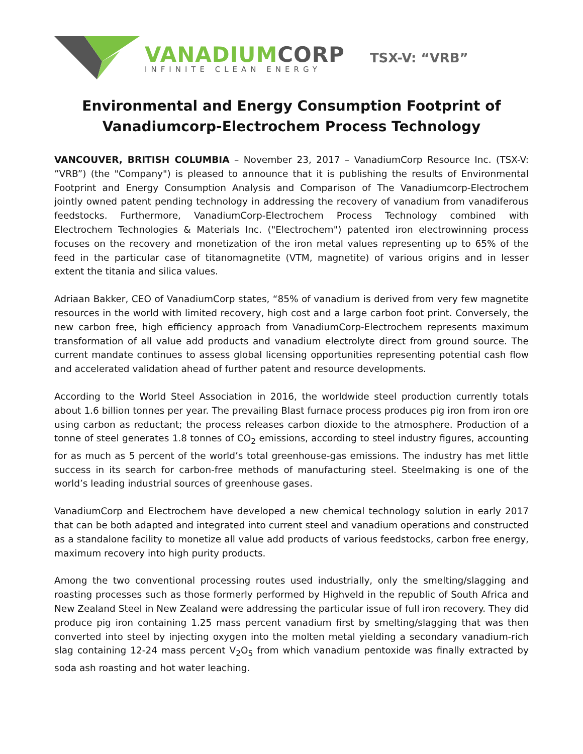VANADIUMCORP
INFINITE CLEAN ENERGY
TSX-V: “VRB”
Environmental and Energy Consumption Footprint of Vanadiumcorp-Electrochem Process Technology
VANCOUVER, BRITISH COLUMBIA – November 23, 2017 – VanadiumCorp Resource Inc. (TSX-V: ”VRB”) (the "Company") is pleased to announce that it is publishing the results of Environmental Footprint and Energy Consumption Analysis and Comparison of The Vanadiumcorp-Electrochem jointly owned patent pending technology in addressing the recovery of vanadium from vanadiferous feedstocks. Furthermore, VanadiumCorp-Electrochem Process Technology combined with Electrochem Technologies & Materials Inc. ("Electrochem") patented iron electrowinning process focuses on the recovery and monetization of the iron metal values representing up to 65% of the feed in the particular case of titanomagnetite (VTM, magnetite) of various origins and in lesser extent the titania and silica values.
Adriaan Bakker, CEO of VanadiumCorp states, “85% of vanadium is derived from very few magnetite resources in the world with limited recovery, high cost and a large carbon foot print. Conversely, the new carbon free, high efficiency approach from VanadiumCorp-Electrochem represents maximum transformation of all value add products and vanadium electrolyte direct from ground source. The current mandate continues to assess global licensing opportunities representing potential cash flow and accelerated validation ahead of further patent and resource developments.
According to the World Steel Association in 2016, the worldwide steel production currently totals about 1.6 billion tonnes per year. The prevailing Blast furnace process produces pig iron from iron ore using carbon as reductant; the process releases carbon dioxide to the atmosphere. Production of a tonne of steel generates 1.8 tonnes of CO<sub>2</sub> emissions, according to steel industry figures, accounting for as much as 5 percent of the world’s total greenhouse-gas emissions. The industry has met little success in its search for carbon-free methods of manufacturing steel. Steelmaking is one of the world’s leading industrial sources of greenhouse gases.
VanadiumCorp and Electrochem have developed a new chemical technology solution in early 2017 that can be both adapted and integrated into current steel and vanadium operations and constructed as a standalone facility to monetize all value add products of various feedstocks, carbon free energy, maximum recovery into high purity products.
Among the two conventional processing routes used industrially, only the smelting/slagging and roasting processes such as those formerly performed by Highveld in the republic of South Africa and New Zealand Steel in New Zealand were addressing the particular issue of full iron recovery. They did produce pig iron containing 1.25 mass percent vanadium first by smelting/slagging that was then converted into steel by injecting oxygen into the molten metal yielding a secondary vanadium-rich slag containing 12-24 mass percent V<sub>2</sub>O<sub>5</sub> from which vanadium pentoxide was finally extracted by soda ash roasting and hot water leaching.